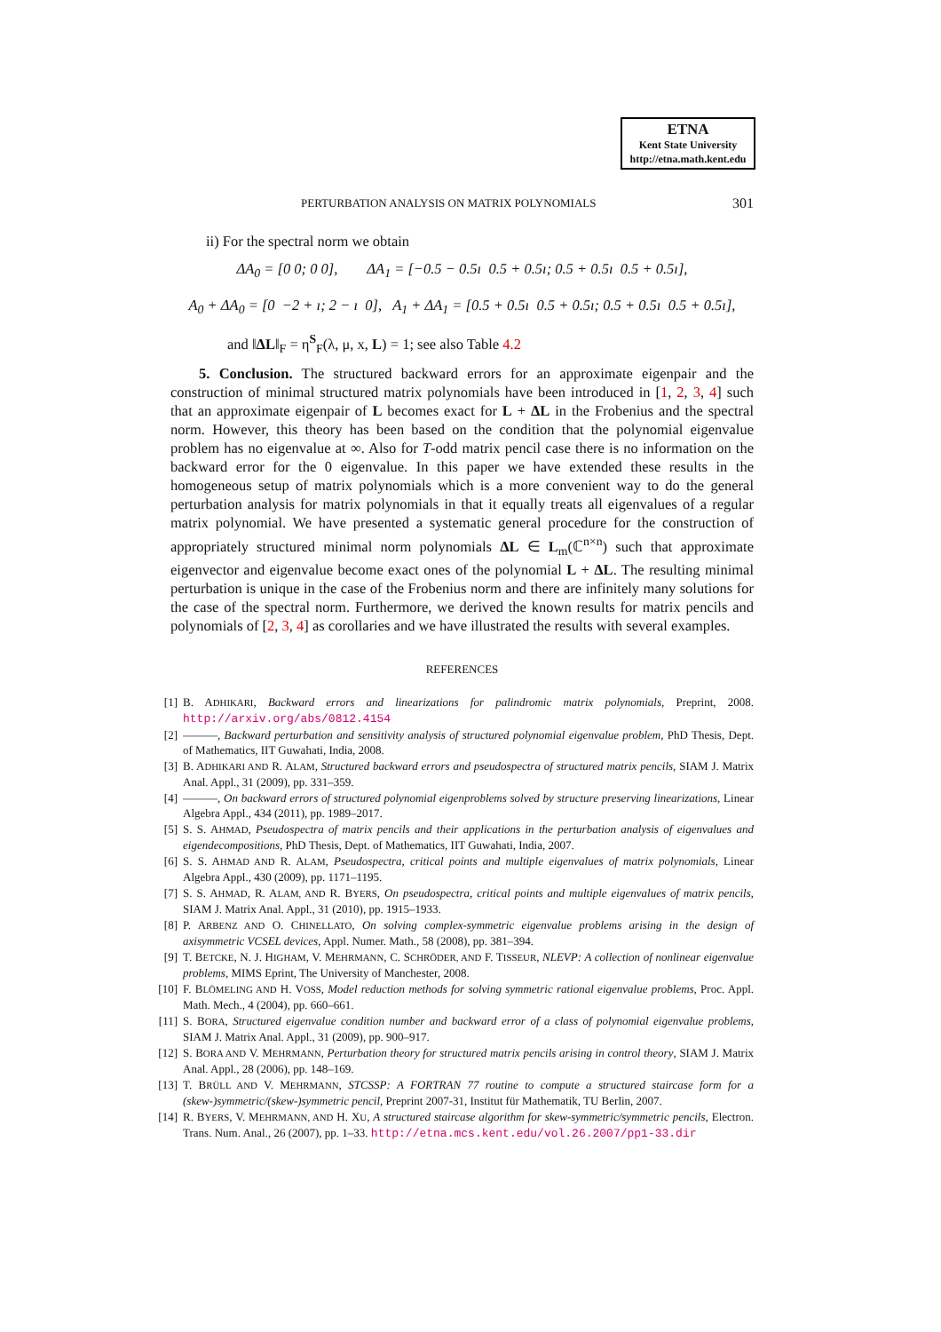ETNA
Kent State University
http://etna.math.kent.edu
PERTURBATION ANALYSIS ON MATRIX POLYNOMIALS 301
ii) For the spectral norm we obtain
ΔA<sub>0</sub> = [0 0; 0 0], ΔA<sub>1</sub> = [−0.5 − 0.5ı 0.5 + 0.5ı; 0.5 + 0.5ı 0.5 + 0.5ı],
A<sub>0</sub> + ΔA<sub>0</sub> = [0 −2 + ı; 2 − ı 0], A<sub>1</sub> + ΔA<sub>1</sub> = [0.5 + 0.5ı 0.5 + 0.5ı; 0.5 + 0.5ı 0.5 + 0.5ı],
and ‖ΔL‖<sub>F</sub> = η<sup>S</sup><sub>F</sub>(λ, μ, x, L) = 1; see also Table 4.2
5. Conclusion. The structured backward errors for an approximate eigenpair and the construction of minimal structured matrix polynomials have been introduced in [1, 2, 3, 4] such that an approximate eigenpair of L becomes exact for L + ΔL in the Frobenius and the spectral norm. However, this theory has been based on the condition that the polynomial eigenvalue problem has no eigenvalue at ∞. Also for T-odd matrix pencil case there is no information on the backward error for the 0 eigenvalue. In this paper we have extended these results in the homogeneous setup of matrix polynomials which is a more convenient way to do the general perturbation analysis for matrix polynomials in that it equally treats all eigenvalues of a regular matrix polynomial. We have presented a systematic general procedure for the construction of appropriately structured minimal norm polynomials ΔL ∈ L<sub>m</sub>(ℂ<sup>n×n</sup>) such that approximate eigenvector and eigenvalue become exact ones of the polynomial L + ΔL. The resulting minimal perturbation is unique in the case of the Frobenius norm and there are infinitely many solutions for the case of the spectral norm. Furthermore, we derived the known results for matrix pencils and polynomials of [2, 3, 4] as corollaries and we have illustrated the results with several examples.
REFERENCES
[1] B. ADHIKARI, Backward errors and linearizations for palindromic matrix polynomials, Preprint, 2008. http://arxiv.org/abs/0812.4154
[2] ———, Backward perturbation and sensitivity analysis of structured polynomial eigenvalue problem, PhD Thesis, Dept. of Mathematics, IIT Guwahati, India, 2008.
[3] B. ADHIKARI AND R. ALAM, Structured backward errors and pseudospectra of structured matrix pencils, SIAM J. Matrix Anal. Appl., 31 (2009), pp. 331–359.
[4] ———, On backward errors of structured polynomial eigenproblems solved by structure preserving linearizations, Linear Algebra Appl., 434 (2011), pp. 1989–2017.
[5] S. S. AHMAD, Pseudospectra of matrix pencils and their applications in the perturbation analysis of eigenvalues and eigendecompositions, PhD Thesis, Dept. of Mathematics, IIT Guwahati, India, 2007.
[6] S. S. AHMAD AND R. ALAM, Pseudospectra, critical points and multiple eigenvalues of matrix polynomials, Linear Algebra Appl., 430 (2009), pp. 1171–1195.
[7] S. S. AHMAD, R. ALAM, AND R. BYERS, On pseudospectra, critical points and multiple eigenvalues of matrix pencils, SIAM J. Matrix Anal. Appl., 31 (2010), pp. 1915–1933.
[8] P. ARBENZ AND O. CHINELLATO, On solving complex-symmetric eigenvalue problems arising in the design of axisymmetric VCSEL devices, Appl. Numer. Math., 58 (2008), pp. 381–394.
[9] T. BETCKE, N. J. HIGHAM, V. MEHRMANN, C. SCHRÖDER, AND F. TISSEUR, NLEVP: A collection of nonlinear eigenvalue problems, MIMS Eprint, The University of Manchester, 2008.
[10] F. BLÖMELING AND H. VOSS, Model reduction methods for solving symmetric rational eigenvalue problems, Proc. Appl. Math. Mech., 4 (2004), pp. 660–661.
[11] S. BORA, Structured eigenvalue condition number and backward error of a class of polynomial eigenvalue problems, SIAM J. Matrix Anal. Appl., 31 (2009), pp. 900–917.
[12] S. BORA AND V. MEHRMANN, Perturbation theory for structured matrix pencils arising in control theory, SIAM J. Matrix Anal. Appl., 28 (2006), pp. 148–169.
[13] T. BRÜLL AND V. MEHRMANN, STCSSP: A FORTRAN 77 routine to compute a structured staircase form for a (skew-)symmetric/(skew-)symmetric pencil, Preprint 2007-31, Institut für Mathematik, TU Berlin, 2007.
[14] R. BYERS, V. MEHRMANN, AND H. XU, A structured staircase algorithm for skew-symmetric/symmetric pencils, Electron. Trans. Num. Anal., 26 (2007), pp. 1–33. http://etna.mcs.kent.edu/vol.26.2007/pp1-33.dir